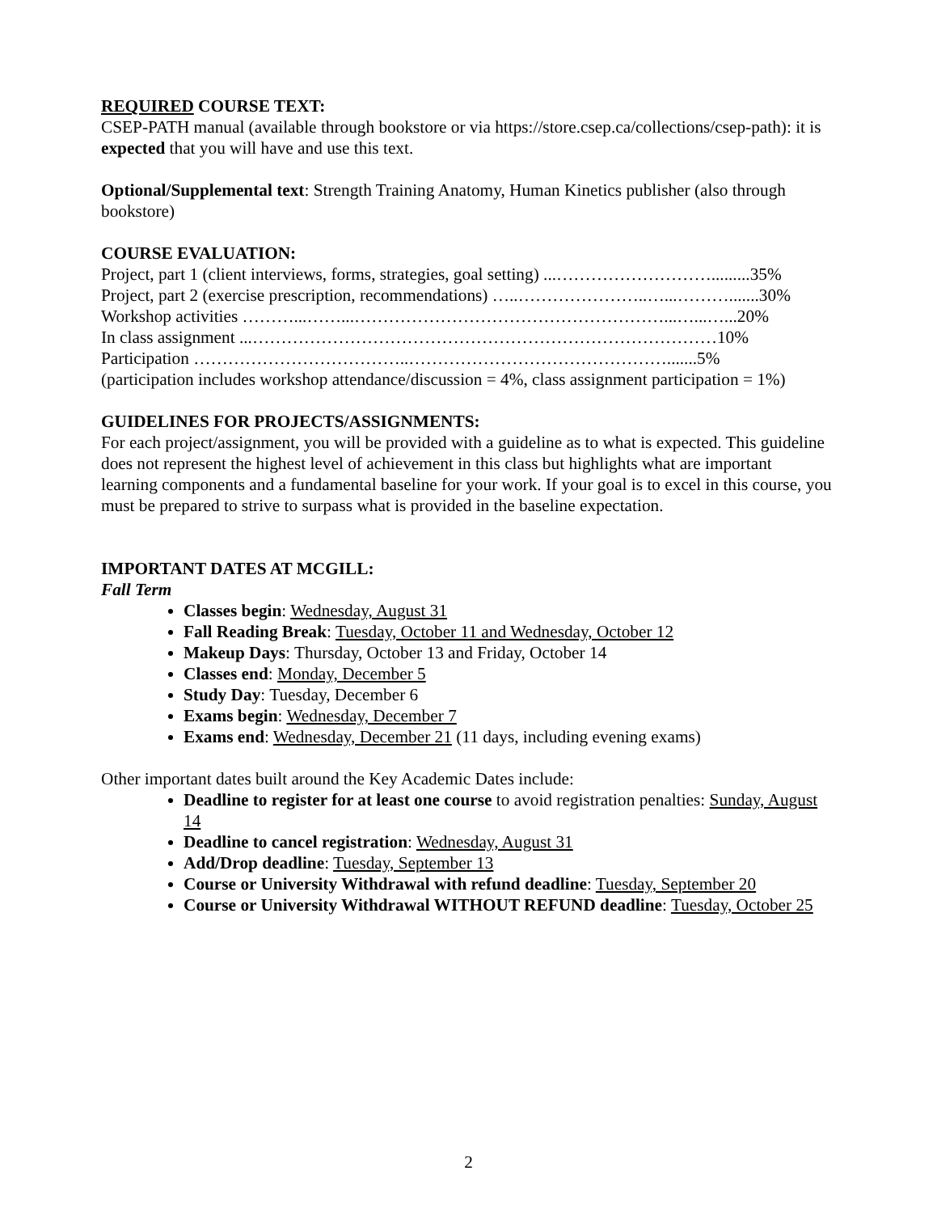REQUIRED COURSE TEXT:
CSEP-PATH manual (available through bookstore or via https://store.csep.ca/collections/csep-path): it is expected that you will have and use this text.
Optional/Supplemental text: Strength Training Anatomy, Human Kinetics publisher (also through bookstore)
COURSE EVALUATION:
Project, part 1 (client interviews, forms, strategies, goal setting) ...……………………….........35%
Project, part 2 (exercise prescription, recommendations) …..…………………..…...……….......30%
Workshop activities ………...……...………………………………………………...…...…...20%
In class assignment ...………………………………………………………………………10%
Participation ………………………………..……………………………………….......5%
(participation includes workshop attendance/discussion = 4%, class assignment participation = 1%)
GUIDELINES FOR PROJECTS/ASSIGNMENTS:
For each project/assignment, you will be provided with a guideline as to what is expected. This guideline does not represent the highest level of achievement in this class but highlights what are important learning components and a fundamental baseline for your work. If your goal is to excel in this course, you must be prepared to strive to surpass what is provided in the baseline expectation.
IMPORTANT DATES AT MCGILL:
Fall Term
Classes begin: Wednesday, August 31
Fall Reading Break: Tuesday, October 11 and Wednesday, October 12
Makeup Days: Thursday, October 13 and Friday, October 14
Classes end: Monday, December 5
Study Day: Tuesday, December 6
Exams begin: Wednesday, December 7
Exams end: Wednesday, December 21 (11 days, including evening exams)
Other important dates built around the Key Academic Dates include:
Deadline to register for at least one course to avoid registration penalties: Sunday, August 14
Deadline to cancel registration: Wednesday, August 31
Add/Drop deadline: Tuesday, September 13
Course or University Withdrawal with refund deadline: Tuesday, September 20
Course or University Withdrawal WITHOUT REFUND deadline: Tuesday, October 25
2